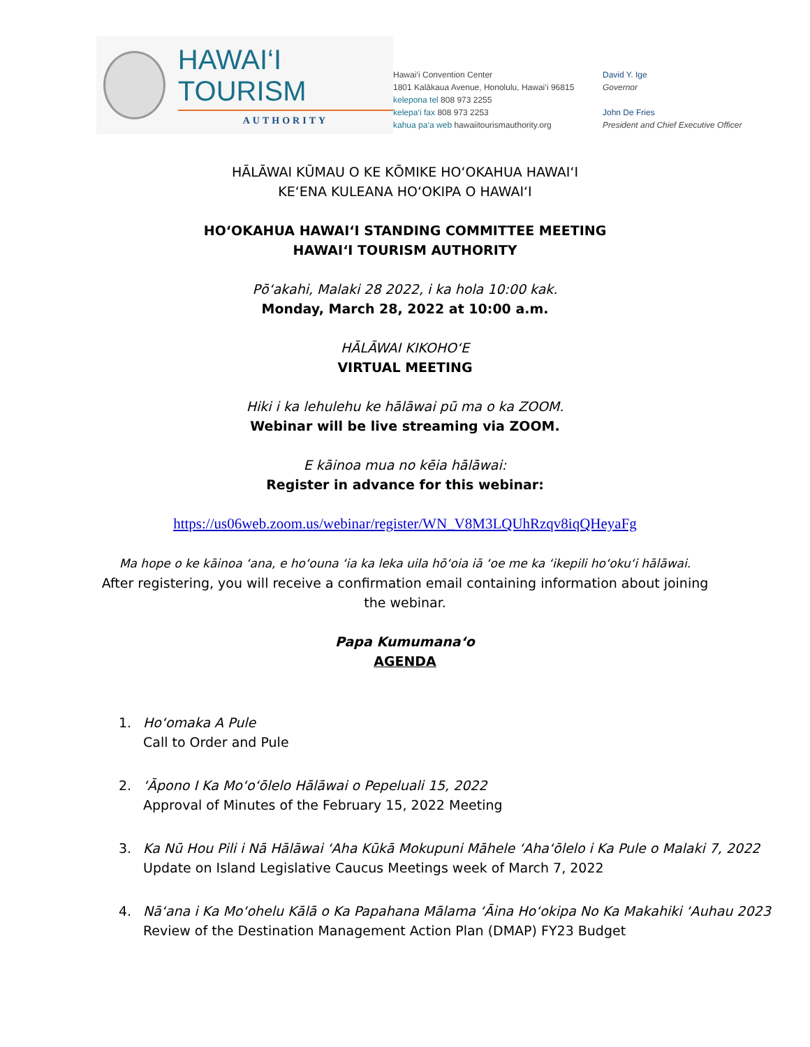HAWAI‘I TOURISM
AUTHORITY
Hawai‘i Convention Center
1801 Kalākaua Avenue, Honolulu, Hawai‘i 96815
kelepona tel 808 973 2255
kelepa‘i fax 808 973 2253
kahua pa‘a web hawaiitourismauthority.org
David Y. Ige
Governor
John De Fries
President and Chief Executive Officer
HĀLĀWAI KŪMAU O KE KŌMIKE HO‘OKAHUA HAWAI‘I
KE‘ENA KULEANA HO‘OKIPA O HAWAI‘I
HO‘OKAHUA HAWAI‘I STANDING COMMITTEE MEETING
HAWAI‘I TOURISM AUTHORITY
Pō‘akahi, Malaki 28 2022, i ka hola 10:00 kak.
Monday, March 28, 2022 at 10:00 a.m.
HĀLĀWAI KIKOHO‘E
VIRTUAL MEETING
Hiki i ka lehulehu ke hālāwai pū ma o ka ZOOM.
Webinar will be live streaming via ZOOM.
E kāinoa mua no kēia hālāwai:
Register in advance for this webinar:
https://us06web.zoom.us/webinar/register/WN_V8M3LQUhRzqv8iqQHeyaFg
Ma hope o ke kāinoa ‘ana, e ho‘ouna ‘ia ka leka uila hō‘oia iā ‘oe me ka ‘ikepili ho‘oku‘i hālāwai.
After registering, you will receive a confirmation email containing information about joining the webinar.
Papa Kumumana‘o
AGENDA
1. Ho‘omaka A Pule
Call to Order and Pule
2. ‘Āpono I Ka Mo‘o‘ōlelo Hālāwai o Pepeluali 15, 2022
Approval of Minutes of the February 15, 2022 Meeting
3. Ka Nū Hou Pili i Nā Hālāwai ‘Aha Kūkā Mokupuni Māhele ‘Aha‘ōlelo i Ka Pule o Malaki 7, 2022
Update on Island Legislative Caucus Meetings week of March 7, 2022
4. Nā‘ana i Ka Mo‘ohelu Kālā o Ka Papahana Mālama ‘Āina Ho‘okipa No Ka Makahiki ‘Auhau 2023
Review of the Destination Management Action Plan (DMAP) FY23 Budget